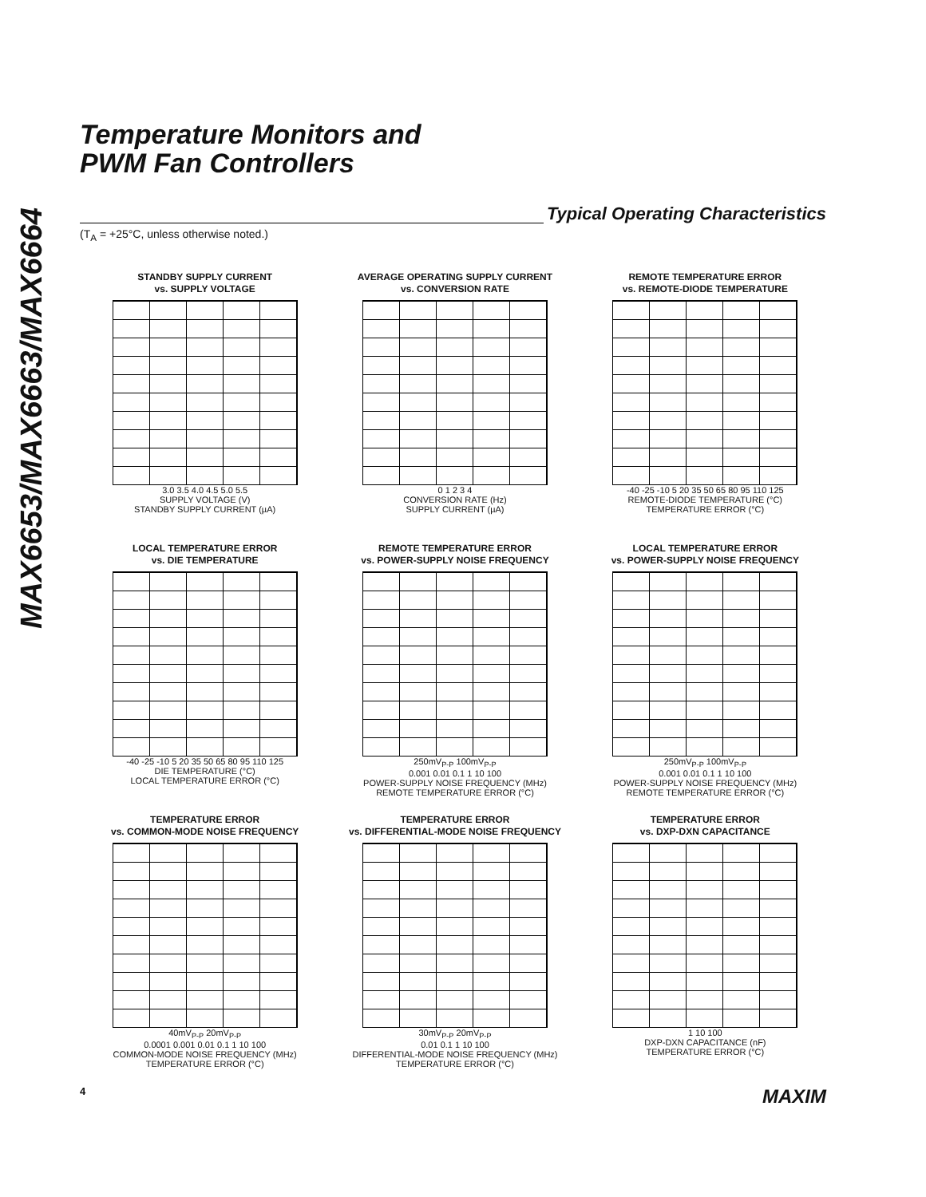MAX6653/MAX6663/MAX6664
Temperature Monitors and
PWM Fan Controllers
Typical Operating Characteristics
(T<sub>A</sub> = +25°C, unless otherwise noted.)
STANDBY SUPPLY CURRENT
vs. SUPPLY VOLTAGE
3.0 3.5 4.0 4.5 5.0 5.5
SUPPLY VOLTAGE (V)
STANDBY SUPPLY CURRENT (µA)
AVERAGE OPERATING SUPPLY CURRENT
vs. CONVERSION RATE
0 1 2 3 4
CONVERSION RATE (Hz)
SUPPLY CURRENT (µA)
REMOTE TEMPERATURE ERROR
vs. REMOTE-DIODE TEMPERATURE
-40 -25 -10 5 20 35 50 65 80 95 110 125
REMOTE-DIODE TEMPERATURE (°C)
TEMPERATURE ERROR (°C)
LOCAL TEMPERATURE ERROR
vs. DIE TEMPERATURE
-40 -25 -10 5 20 35 50 65 80 95 110 125
DIE TEMPERATURE (°C)
LOCAL TEMPERATURE ERROR (°C)
REMOTE TEMPERATURE ERROR
vs. POWER-SUPPLY NOISE FREQUENCY
250mV<sub>P-P</sub> 100mV<sub>P-P</sub>
0.001 0.01 0.1 1 10 100
POWER-SUPPLY NOISE FREQUENCY (MHz)
REMOTE TEMPERATURE ERROR (°C)
LOCAL TEMPERATURE ERROR
vs. POWER-SUPPLY NOISE FREQUENCY
250mV<sub>P-P</sub> 100mV<sub>P-P</sub>
0.001 0.01 0.1 1 10 100
POWER-SUPPLY NOISE FREQUENCY (MHz)
REMOTE TEMPERATURE ERROR (°C)
TEMPERATURE ERROR
vs. COMMON-MODE NOISE FREQUENCY
40mV<sub>P-P</sub> 20mV<sub>P-P</sub>
0.0001 0.001 0.01 0.1 1 10 100
COMMON-MODE NOISE FREQUENCY (MHz)
TEMPERATURE ERROR (°C)
TEMPERATURE ERROR
vs. DIFFERENTIAL-MODE NOISE FREQUENCY
30mV<sub>P-P</sub> 20mV<sub>P-P</sub>
0.01 0.1 1 10 100
DIFFERENTIAL-MODE NOISE FREQUENCY (MHz)
TEMPERATURE ERROR (°C)
TEMPERATURE ERROR
vs. DXP-DXN CAPACITANCE
1 10 100
DXP-DXN CAPACITANCE (nF)
TEMPERATURE ERROR (°C)
4 MAXIM